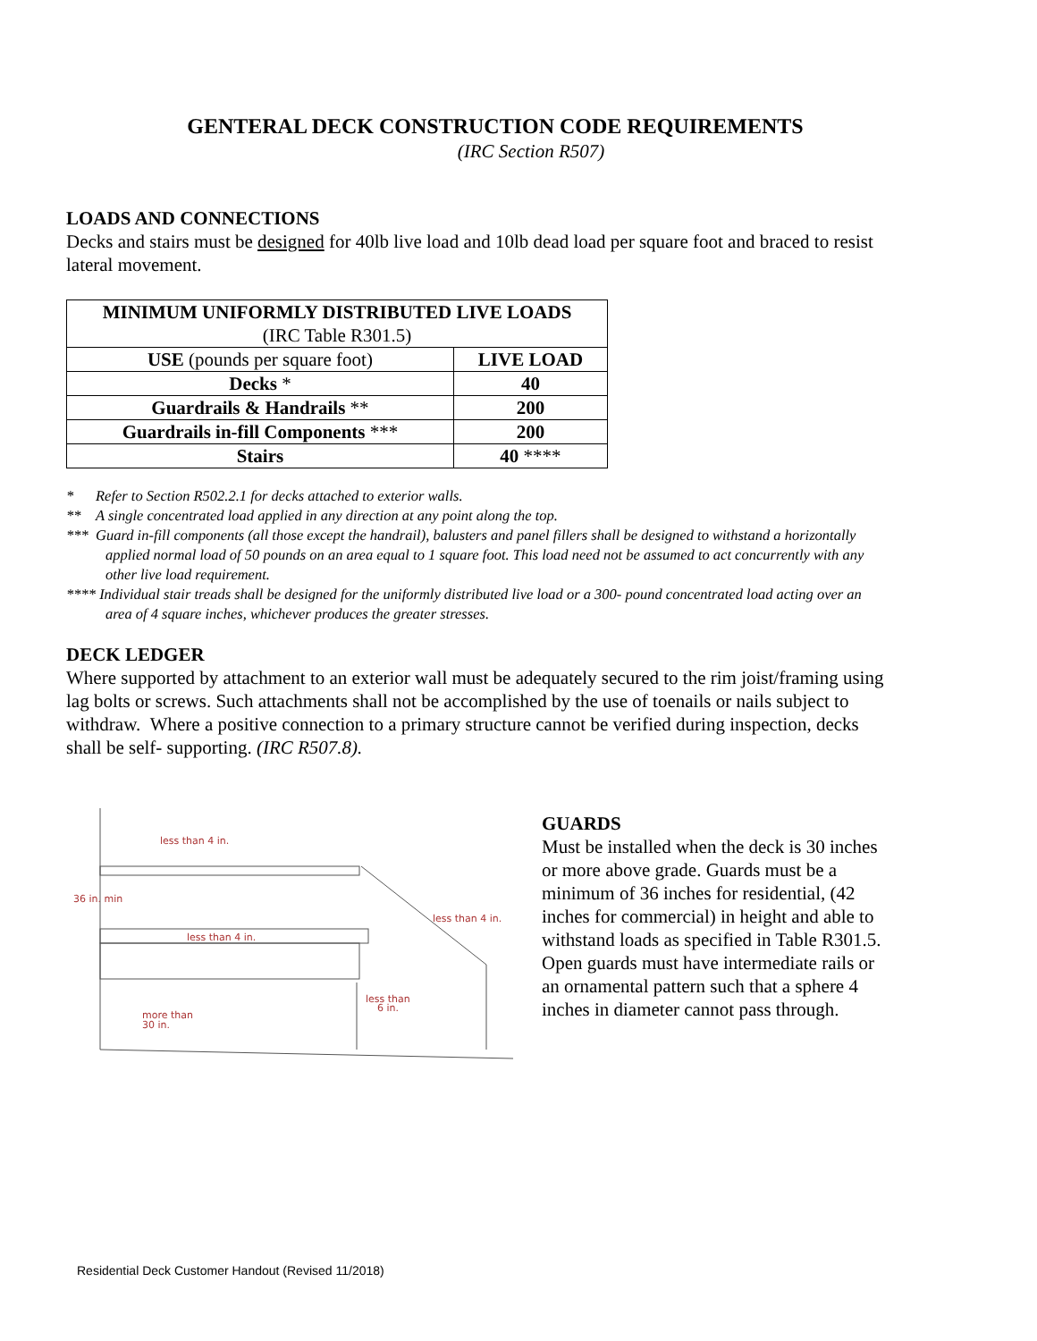GENTERAL DECK CONSTRUCTION CODE REQUIREMENTS
(IRC Section R507)
LOADS AND CONNECTIONS
Decks and stairs must be designed for 40lb live load and 10lb dead load per square foot and braced to resist lateral movement.
| MINIMUM UNIFORMLY DISTRIBUTED LIVE LOADS (IRC Table R301.5) | |
| --- | --- |
| USE (pounds per square foot) | LIVE LOAD |
| Decks * | 40 |
| Guardrails & Handrails ** | 200 |
| Guardrails in-fill Components *** | 200 |
| Stairs | 40 **** |
* Refer to Section R502.2.1 for decks attached to exterior walls.
** A single concentrated load applied in any direction at any point along the top.
*** Guard in-fill components (all those except the handrail), balusters and panel fillers shall be designed to withstand a horizontally applied normal load of 50 pounds on an area equal to 1 square foot. This load need not be assumed to act concurrently with any other live load requirement.
**** Individual stair treads shall be designed for the uniformly distributed live load or a 300- pound concentrated load acting over an area of 4 square inches, whichever produces the greater stresses.
DECK LEDGER
Where supported by attachment to an exterior wall must be adequately secured to the rim joist/framing using lag bolts or screws. Such attachments shall not be accomplished by the use of toenails or nails subject to withdraw. Where a positive connection to a primary structure cannot be verified during inspection, decks shall be self- supporting. (IRC R507.8).
less than 4 in.
36 in. min
less than 4 in.
less than 4 in.
less than
6 in.
more than
30 in.
GUARDS
Must be installed when the deck is 30 inches or more above grade. Guards must be a minimum of 36 inches for residential, (42 inches for commercial) in height and able to withstand loads as specified in Table R301.5. Open guards must have intermediate rails or an ornamental pattern such that a sphere 4 inches in diameter cannot pass through.
Residential Deck Customer Handout (Revised 11/2018)